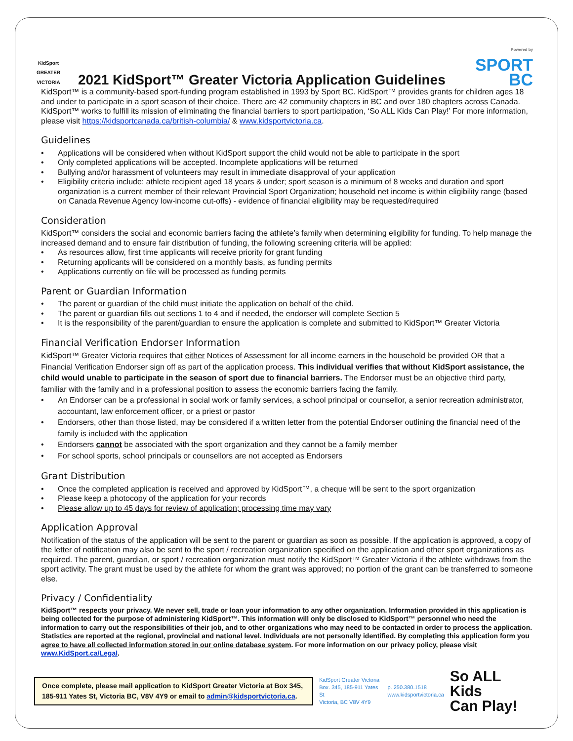KidSport
GREATER VICTORIA
2021 KidSport™ Greater Victoria Application Guidelines
Powered by
SPORT
BC
KidSport™ is a community-based sport-funding program established in 1993 by Sport BC. KidSport™ provides grants for children ages 18 and under to participate in a sport season of their choice. There are 42 community chapters in BC and over 180 chapters across Canada. KidSport™ works to fulfill its mission of eliminating the financial barriers to sport participation, ‘So ALL Kids Can Play!’ For more information, please visit https://kidsportcanada.ca/british-columbia/ & www.kidsportvictoria.ca.
Guidelines
Applications will be considered when without KidSport support the child would not be able to participate in the sport
Only completed applications will be accepted. Incomplete applications will be returned
Bullying and/or harassment of volunteers may result in immediate disapproval of your application
Eligibility criteria include: athlete recipient aged 18 years & under; sport season is a minimum of 8 weeks and duration and sport organization is a current member of their relevant Provincial Sport Organization; household net income is within eligibility range (based on Canada Revenue Agency low-income cut-offs) - evidence of financial eligibility may be requested/required
Consideration
KidSport™ considers the social and economic barriers facing the athlete’s family when determining eligibility for funding. To help manage the increased demand and to ensure fair distribution of funding, the following screening criteria will be applied:
As resources allow, first time applicants will receive priority for grant funding
Returning applicants will be considered on a monthly basis, as funding permits
Applications currently on file will be processed as funding permits
Parent or Guardian Information
The parent or guardian of the child must initiate the application on behalf of the child.
The parent or guardian fills out sections 1 to 4 and if needed, the endorser will complete Section 5
It is the responsibility of the parent/guardian to ensure the application is complete and submitted to KidSport™ Greater Victoria
Financial Verification Endorser Information
KidSport™ Greater Victoria requires that either Notices of Assessment for all income earners in the household be provided OR that a Financial Verification Endorser sign off as part of the application process. This individual verifies that without KidSport assistance, the child would unable to participate in the season of sport due to financial barriers. The Endorser must be an objective third party, familiar with the family and in a professional position to assess the economic barriers facing the family.
An Endorser can be a professional in social work or family services, a school principal or counsellor, a senior recreation administrator, accountant, law enforcement officer, or a priest or pastor
Endorsers, other than those listed, may be considered if a written letter from the potential Endorser outlining the financial need of the family is included with the application
Endorsers cannot be associated with the sport organization and they cannot be a family member
For school sports, school principals or counsellors are not accepted as Endorsers
Grant Distribution
Once the completed application is received and approved by KidSport™, a cheque will be sent to the sport organization
Please keep a photocopy of the application for your records
Please allow up to 45 days for review of application; processing time may vary
Application Approval
Notification of the status of the application will be sent to the parent or guardian as soon as possible. If the application is approved, a copy of the letter of notification may also be sent to the sport / recreation organization specified on the application and other sport organizations as required. The parent, guardian, or sport / recreation organization must notify the KidSport™ Greater Victoria if the athlete withdraws from the sport activity. The grant must be used by the athlete for whom the grant was approved; no portion of the grant can be transferred to someone else.
Privacy / Confidentiality
KidSport™ respects your privacy. We never sell, trade or loan your information to any other organization. Information provided in this application is being collected for the purpose of administering KidSport™. This information will only be disclosed to KidSport™ personnel who need the information to carry out the responsibilities of their job, and to other organizations who may need to be contacted in order to process the application. Statistics are reported at the regional, provincial and national level. Individuals are not personally identified. By completing this application form you agree to have all collected information stored in our online database system. For more information on our privacy policy, please visit www.KidSport.ca/Legal.
Once complete, please mail application to KidSport Greater Victoria at Box 345, 185-911 Yates St, Victoria BC, V8V 4Y9 or email to admin@kidsportvictoria.ca.
KidSport Greater Victoria
Box. 345, 185-911 Yates St
Victoria, BC V8V 4Y9
p. 250.380.1518
www.kidsportvictoria.ca
So ALL Kids
Can Play!